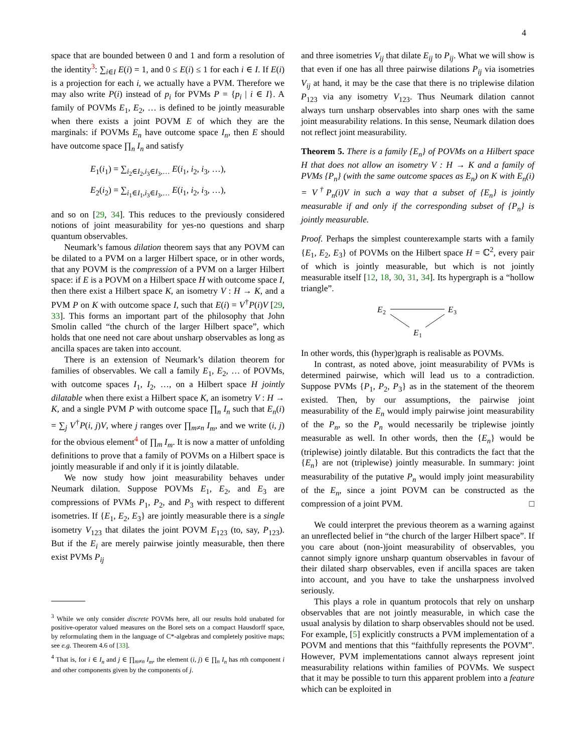4
space that are bounded between 0 and 1 and form a resolution of the identity<sup>3</sup>: ∑<sub>i∈I</sub> E(i) = 1, and 0 ≤ E(i) ≤ 1 for each i ∈ I. If E(i) is a projection for each i, we actually have a PVM. Therefore we may also write P(i) instead of p<sub>i</sub> for PVMs P = {p<sub>i</sub> | i ∈ I}. A family of POVMs E<sub>1</sub>, E<sub>2</sub>, … is defined to be jointly measurable when there exists a joint POVM E of which they are the marginals: if POVMs E<sub>n</sub> have outcome space I<sub>n</sub>, then E should have outcome space ∏<sub>n</sub> I<sub>n</sub> and satisfy
E<sub>1</sub>(i<sub>1</sub>) = ∑<sub>i<sub>2</sub>∈I<sub>2</sub>,i<sub>3</sub>∈I<sub>3</sub>,…</sub> E(i<sub>1</sub>, i<sub>2</sub>, i<sub>3</sub>, …),
E<sub>2</sub>(i<sub>2</sub>) = ∑<sub>i<sub>1</sub>∈I<sub>1</sub>,i<sub>3</sub>∈I<sub>3</sub>,…</sub> E(i<sub>1</sub>, i<sub>2</sub>, i<sub>3</sub>, …),
and so on [29, 34]. This reduces to the previously considered notions of joint measurability for yes-no questions and sharp quantum observables.
Neumark’s famous dilation theorem says that any POVM can be dilated to a PVM on a larger Hilbert space, or in other words, that any POVM is the compression of a PVM on a larger Hilbert space: if E is a POVM on a Hilbert space H with outcome space I, then there exist a Hilbert space K, an isometry V : H → K, and a PVM P on K with outcome space I, such that E(i) = V<sup>†</sup>P(i)V [29, 33]. This forms an important part of the philosophy that John Smolin called “the church of the larger Hilbert space”, which holds that one need not care about unsharp observables as long as ancilla spaces are taken into account.
There is an extension of Neumark’s dilation theorem for families of observables. We call a family E<sub>1</sub>, E<sub>2</sub>, … of POVMs, with outcome spaces I<sub>1</sub>, I<sub>2</sub>, …, on a Hilbert space H jointly dilatable when there exist a Hilbert space K, an isometry V : H → K, and a single PVM P with outcome space ∏<sub>n</sub> I<sub>n</sub> such that E<sub>n</sub>(i) = ∑<sub>j</sub> V<sup>†</sup>P(i, j)V, where j ranges over ∏<sub>m≠n</sub> I<sub>m</sub>, and we write (i, j) for the obvious element<sup>4</sup> of ∏<sub>m</sub> I<sub>m</sub>. It is now a matter of unfolding definitions to prove that a family of POVMs on a Hilbert space is jointly measurable if and only if it is jointly dilatable.
We now study how joint measurability behaves under Neumark dilation. Suppose POVMs E<sub>1</sub>, E<sub>2</sub>, and E<sub>3</sub> are compressions of PVMs P<sub>1</sub>, P<sub>2</sub>, and P<sub>3</sub> with respect to different isometries. If {E<sub>1</sub>, E<sub>2</sub>, E<sub>3</sub>} are jointly measurable there is a single isometry V<sub>123</sub> that dilates the joint POVM E<sub>123</sub> (to, say, P<sub>123</sub>). But if the E<sub>i</sub> are merely pairwise jointly measurable, then there exist PVMs P<sub>ij</sub>
<sup>3</sup> While we only consider discrete POVMs here, all our results hold unabated for positive-operator valued measures on the Borel sets on a compact Hausdorff space, by reformulating them in the language of C*-algebras and completely positive maps; see e.g. Theorem 4.6 of [33].
<sup>4</sup> That is, for i ∈ I<sub>n</sub> and j ∈ ∏<sub>m≠n</sub> I<sub>m</sub>, the element (i, j) ∈ ∏<sub>n</sub> I<sub>n</sub> has nth component i and other components given by the components of j.
and three isometries V<sub>ij</sub> that dilate E<sub>ij</sub> to P<sub>ij</sub>. What we will show is that even if one has all three pairwise dilations P<sub>ij</sub> via isometries V<sub>ij</sub> at hand, it may be the case that there is no triplewise dilation P<sub>123</sub> via any isometry V<sub>123</sub>. Thus Neumark dilation cannot always turn unsharp observables into sharp ones with the same joint measurability relations. In this sense, Neumark dilation does not reflect joint measurability.
Theorem 5. There is a family {E<sub>n</sub>} of POVMs on a Hilbert space H that does not allow an isometry V : H → K and a family of PVMs {P<sub>n</sub>} (with the same outcome spaces as E<sub>n</sub>) on K with E<sub>n</sub>(i) = V<sup>†</sup>P<sub>n</sub>(i)V in such a way that a subset of {E<sub>n</sub>} is jointly measurable if and only if the corresponding subset of {P<sub>n</sub>} is jointly measurable.
Proof. Perhaps the simplest counterexample starts with a family {E<sub>1</sub>, E<sub>2</sub>, E<sub>3</sub>} of POVMs on the Hilbert space H = ℂ<sup>2</sup>, every pair of which is jointly measurable, but which is not jointly measurable itself [12, 18, 30, 31, 34]. Its hypergraph is a “hollow triangle”.
E
2
E
3
E
1
In other words, this (hyper)graph is realisable as POVMs.
In contrast, as noted above, joint measurability of PVMs is determined pairwise, which will lead us to a contradiction. Suppose PVMs {P<sub>1</sub>, P<sub>2</sub>, P<sub>3</sub>} as in the statement of the theorem existed. Then, by our assumptions, the pairwise joint measurability of the E<sub>n</sub> would imply pairwise joint measurability of the P<sub>n</sub>, so the P<sub>n</sub> would necessarily be triplewise jointly measurable as well. In other words, then the {E<sub>n</sub>} would be (triplewise) jointly dilatable. But this contradicts the fact that the {E<sub>n</sub>} are not (triplewise) jointly measurable. In summary: joint measurability of the putative P<sub>n</sub> would imply joint measurability of the E<sub>n</sub>, since a joint POVM can be constructed as the compression of a joint PVM. □
We could interpret the previous theorem as a warning against an unreflected belief in “the church of the larger Hilbert space”. If you care about (non-)joint measurability of observables, you cannot simply ignore unsharp quantum observables in favour of their dilated sharp observables, even if ancilla spaces are taken into account, and you have to take the unsharpness involved seriously.
This plays a role in quantum protocols that rely on unsharp observables that are not jointly measurable, in which case the usual analysis by dilation to sharp observables should not be used. For example, [5] explicitly constructs a PVM implementation of a POVM and mentions that this “faithfully represents the POVM”. However, PVM implementations cannot always represent joint measurability relations within families of POVMs. We suspect that it may be possible to turn this apparent problem into a feature which can be exploited in